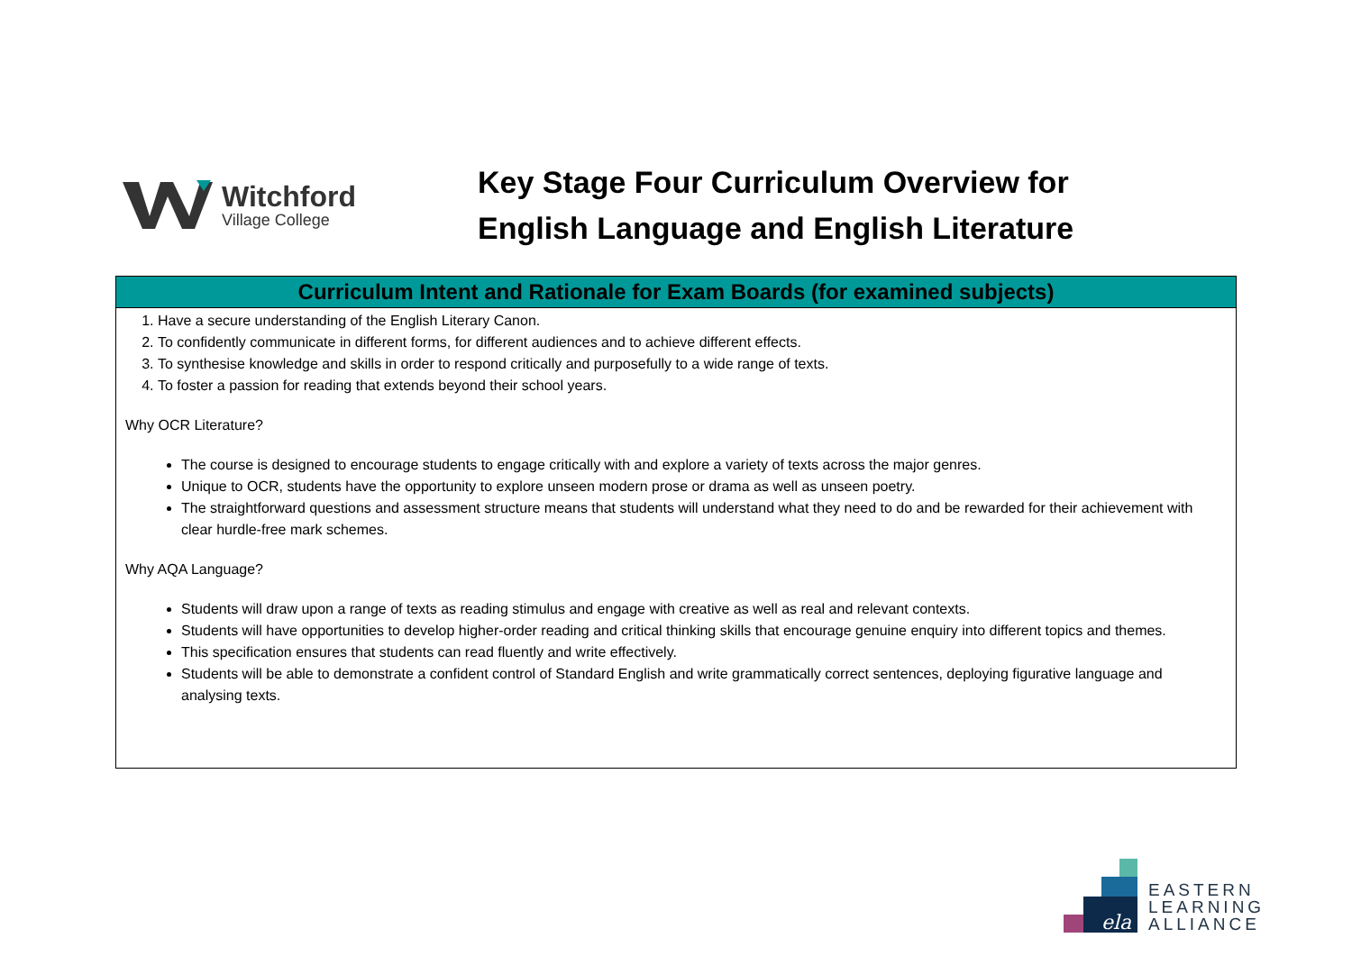Witchford
Village College
Key Stage Four Curriculum Overview for
English Language and English Literature
| Curriculum Intent and Rationale for Exam Boards (for examined subjects) |
| --- |
| 1. Have a secure understanding of the English Literary Canon. 2. To confidently communicate in different forms, for different audiences and to achieve different effects. 3. To synthesise knowledge and skills in order to respond critically and purposefully to a wide range of texts. 4. To foster a passion for reading that extends beyond their school years. Why OCR Literature? The course is designed to encourage students to engage critically with and explore a variety of texts across the major genres. Unique to OCR, students have the opportunity to explore unseen modern prose or drama as well as unseen poetry. The straightforward questions and assessment structure means that students will understand what they need to do and be rewarded for their achievement with clear hurdle-free mark schemes. Why AQA Language? Students will draw upon a range of texts as reading stimulus and engage with creative as well as real and relevant contexts. Students will have opportunities to develop higher-order reading and critical thinking skills that encourage genuine enquiry into different topics and themes. This specification ensures that students can read fluently and write effectively. Students will be able to demonstrate a confident control of Standard English and write grammatically correct sentences, deploying figurative language and analysing texts. |
ela
EASTERN
LEARNING
ALLIANCE